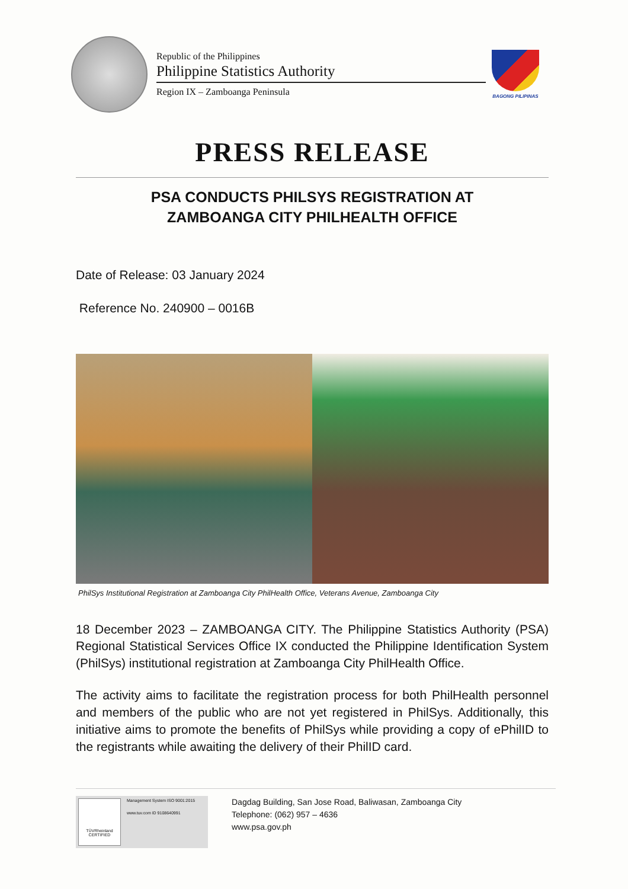Republic of the Philippines
Philippine Statistics Authority
Region IX – Zamboanga Peninsula
BAGONG PILIPINAS
PRESS RELEASE
PSA CONDUCTS PHILSYS REGISTRATION AT
ZAMBOANGA CITY PHILHEALTH OFFICE
Date of Release: 03 January 2024
Reference No. 240900 – 0016B
PhilSys Institutional Registration at Zamboanga City PhilHealth Office, Veterans Avenue, Zamboanga City
18 December 2023 – ZAMBOANGA CITY. The Philippine Statistics Authority (PSA) Regional Statistical Services Office IX conducted the Philippine Identification System (PhilSys) institutional registration at Zamboanga City PhilHealth Office.
The activity aims to facilitate the registration process for both PhilHealth personnel and members of the public who are not yet registered in PhilSys. Additionally, this initiative aims to promote the benefits of PhilSys while providing a copy of ePhilID to the registrants while awaiting the delivery of their PhilID card.
TÜVRheinland CERTIFIED
Management System ISO 9001:2015
www.tuv.com ID 9108640991
Dagdag Building, San Jose Road, Baliwasan, Zamboanga City
Telephone: (062) 957 – 4636
www.psa.gov.ph